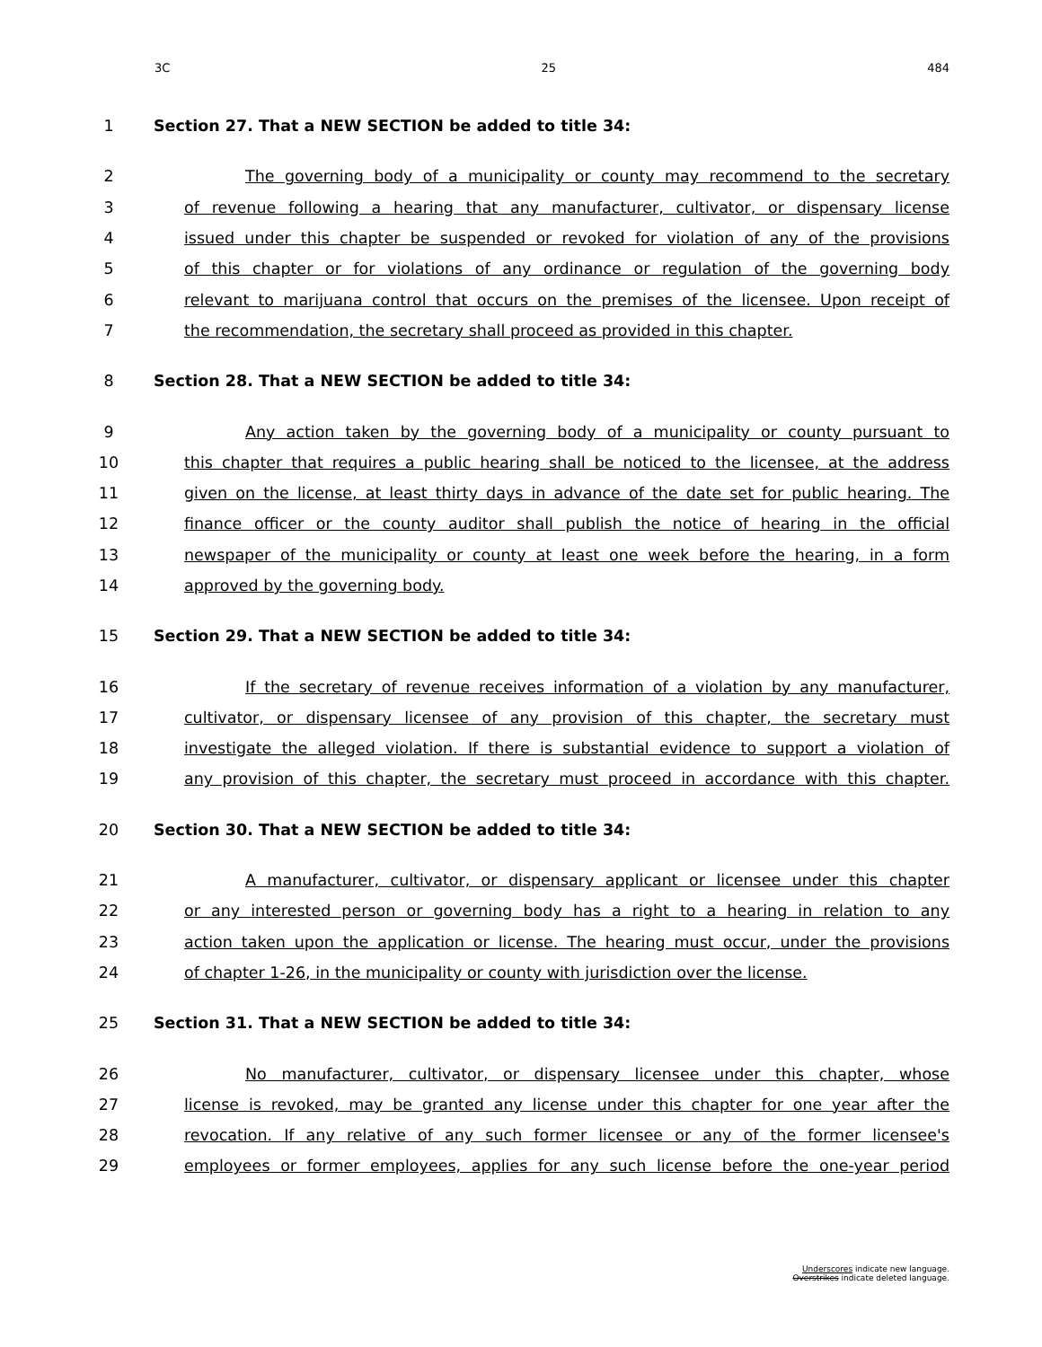3C 25 484
1
Section 27. That a NEW SECTION be added to title 34:
2 The governing body of a municipality or county may recommend to the secretary
3
of revenue following a hearing that any manufacturer, cultivator, or dispensary license
4
issued under this chapter be suspended or revoked for violation of any of the provisions
5
of this chapter or for violations of any ordinance or regulation of the governing body
6
relevant to marijuana control that occurs on the premises of the licensee. Upon receipt of
7 the recommendation, the secretary shall proceed as provided in this chapter.
8
Section 28. That a NEW SECTION be added to title 34:
9 Any action taken by the governing body of a municipality or county pursuant to
10
this chapter that requires a public hearing shall be noticed to the licensee, at the address
11
given on the license, at least thirty days in advance of the date set for public hearing. The
12
finance officer or the county auditor shall publish the notice of hearing in the official
13
newspaper of the municipality or county at least one week before the hearing, in a form
14 approved by the governing body.
15
Section 29. That a NEW SECTION be added to title 34:
16
If the secretary of revenue receives information of a violation by any manufacturer,
17
cultivator, or dispensary licensee of any provision of this chapter, the secretary must
18
investigate the alleged violation. If there is substantial evidence to support a violation of
19
any provision of this chapter, the secretary must proceed in accordance with this chapter.
20
Section 30. That a NEW SECTION be added to title 34:
21
A manufacturer, cultivator, or dispensary applicant or licensee under this chapter
22
or any interested person or governing body has a right to a hearing in relation to any
23
action taken upon the application or license. The hearing must occur, under the provisions
24
of chapter 1-26, in the municipality or county with jurisdiction over the license.
25
Section 31. That a NEW SECTION be added to title 34:
26 No manufacturer, cultivator, or dispensary licensee under this chapter, whose
27
license is revoked, may be granted any license under this chapter for one year after the
28
revocation. If any relative of any such former licensee or any of the former licensee's
29
employees or former employees, applies for any such license before the one-year period
Underscores indicate new language.
Overstrikes indicate deleted language.